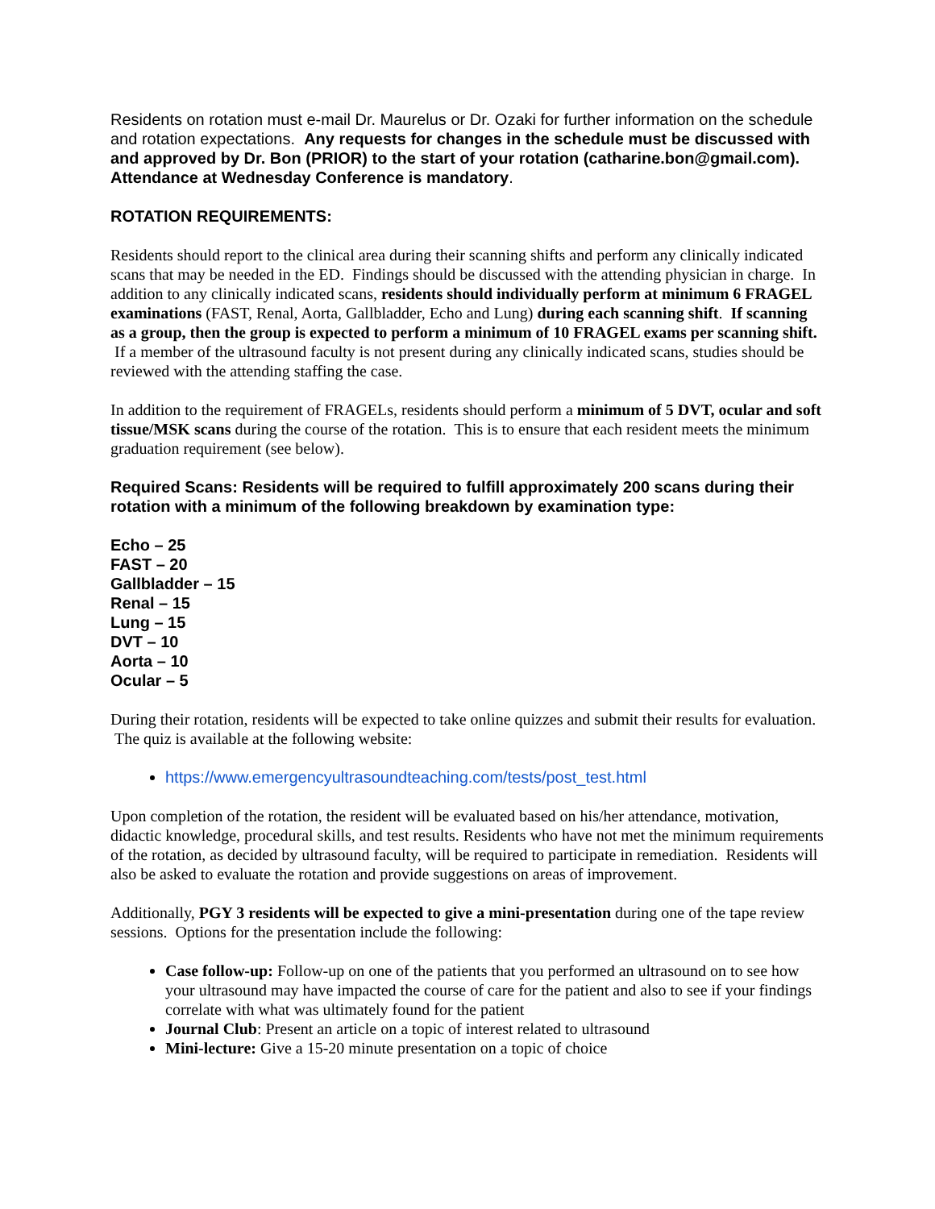Residents on rotation must e-mail Dr. Maurelus or Dr. Ozaki for further information on the schedule and rotation expectations. Any requests for changes in the schedule must be discussed with and approved by Dr. Bon (PRIOR) to the start of your rotation (catharine.bon@gmail.com). Attendance at Wednesday Conference is mandatory.
ROTATION REQUIREMENTS:
Residents should report to the clinical area during their scanning shifts and perform any clinically indicated scans that may be needed in the ED. Findings should be discussed with the attending physician in charge. In addition to any clinically indicated scans, residents should individually perform at minimum 6 FRAGEL examinations (FAST, Renal, Aorta, Gallbladder, Echo and Lung) during each scanning shift. If scanning as a group, then the group is expected to perform a minimum of 10 FRAGEL exams per scanning shift. If a member of the ultrasound faculty is not present during any clinically indicated scans, studies should be reviewed with the attending staffing the case.
In addition to the requirement of FRAGELs, residents should perform a minimum of 5 DVT, ocular and soft tissue/MSK scans during the course of the rotation. This is to ensure that each resident meets the minimum graduation requirement (see below).
Required Scans: Residents will be required to fulfill approximately 200 scans during their rotation with a minimum of the following breakdown by examination type:
Echo – 25
FAST – 20
Gallbladder – 15
Renal – 15
Lung – 15
DVT – 10
Aorta – 10
Ocular – 5
During their rotation, residents will be expected to take online quizzes and submit their results for evaluation. The quiz is available at the following website:
https://www.emergencyultrasoundteaching.com/tests/post_test.html
Upon completion of the rotation, the resident will be evaluated based on his/her attendance, motivation, didactic knowledge, procedural skills, and test results. Residents who have not met the minimum requirements of the rotation, as decided by ultrasound faculty, will be required to participate in remediation. Residents will also be asked to evaluate the rotation and provide suggestions on areas of improvement.
Additionally, PGY 3 residents will be expected to give a mini-presentation during one of the tape review sessions. Options for the presentation include the following:
Case follow-up: Follow-up on one of the patients that you performed an ultrasound on to see how your ultrasound may have impacted the course of care for the patient and also to see if your findings correlate with what was ultimately found for the patient
Journal Club: Present an article on a topic of interest related to ultrasound
Mini-lecture: Give a 15-20 minute presentation on a topic of choice